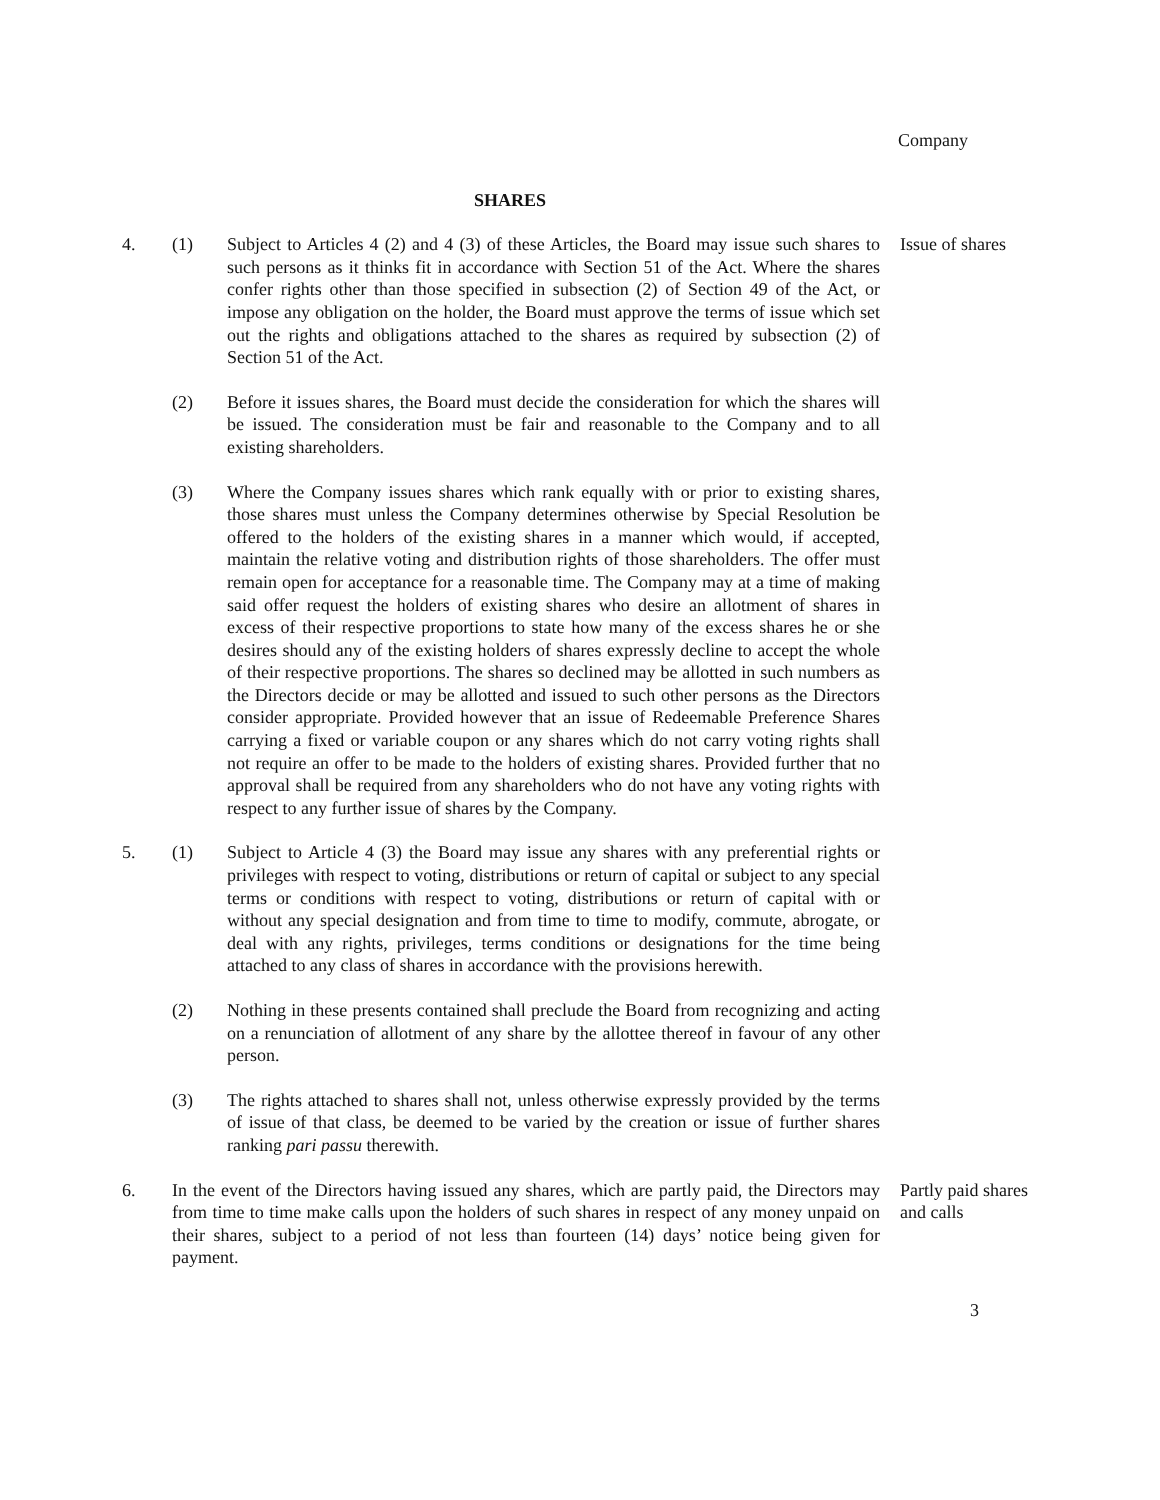Company
SHARES
4. (1) Subject to Articles 4 (2) and 4 (3) of these Articles, the Board may issue such shares to such persons as it thinks fit in accordance with Section 51 of the Act. Where the shares confer rights other than those specified in subsection (2) of Section 49 of the Act, or impose any obligation on the holder, the Board must approve the terms of issue which set out the rights and obligations attached to the shares as required by subsection (2) of Section 51 of the Act.
Issue of shares
(2) Before it issues shares, the Board must decide the consideration for which the shares will be issued. The consideration must be fair and reasonable to the Company and to all existing shareholders.
(3) Where the Company issues shares which rank equally with or prior to existing shares, those shares must unless the Company determines otherwise by Special Resolution be offered to the holders of the existing shares in a manner which would, if accepted, maintain the relative voting and distribution rights of those shareholders. The offer must remain open for acceptance for a reasonable time. The Company may at a time of making said offer request the holders of existing shares who desire an allotment of shares in excess of their respective proportions to state how many of the excess shares he or she desires should any of the existing holders of shares expressly decline to accept the whole of their respective proportions. The shares so declined may be allotted in such numbers as the Directors decide or may be allotted and issued to such other persons as the Directors consider appropriate. Provided however that an issue of Redeemable Preference Shares carrying a fixed or variable coupon or any shares which do not carry voting rights shall not require an offer to be made to the holders of existing shares. Provided further that no approval shall be required from any shareholders who do not have any voting rights with respect to any further issue of shares by the Company.
5. (1) Subject to Article 4 (3) the Board may issue any shares with any preferential rights or privileges with respect to voting, distributions or return of capital or subject to any special terms or conditions with respect to voting, distributions or return of capital with or without any special designation and from time to time to modify, commute, abrogate, or deal with any rights, privileges, terms conditions or designations for the time being attached to any class of shares in accordance with the provisions herewith.
(2) Nothing in these presents contained shall preclude the Board from recognizing and acting on a renunciation of allotment of any share by the allottee thereof in favour of any other person.
(3) The rights attached to shares shall not, unless otherwise expressly provided by the terms of issue of that class, be deemed to be varied by the creation or issue of further shares ranking pari passu therewith.
6. In the event of the Directors having issued any shares, which are partly paid, the Directors may from time to time make calls upon the holders of such shares in respect of any money unpaid on their shares, subject to a period of not less than fourteen (14) days’ notice being given for payment.
Partly paid shares and calls
3